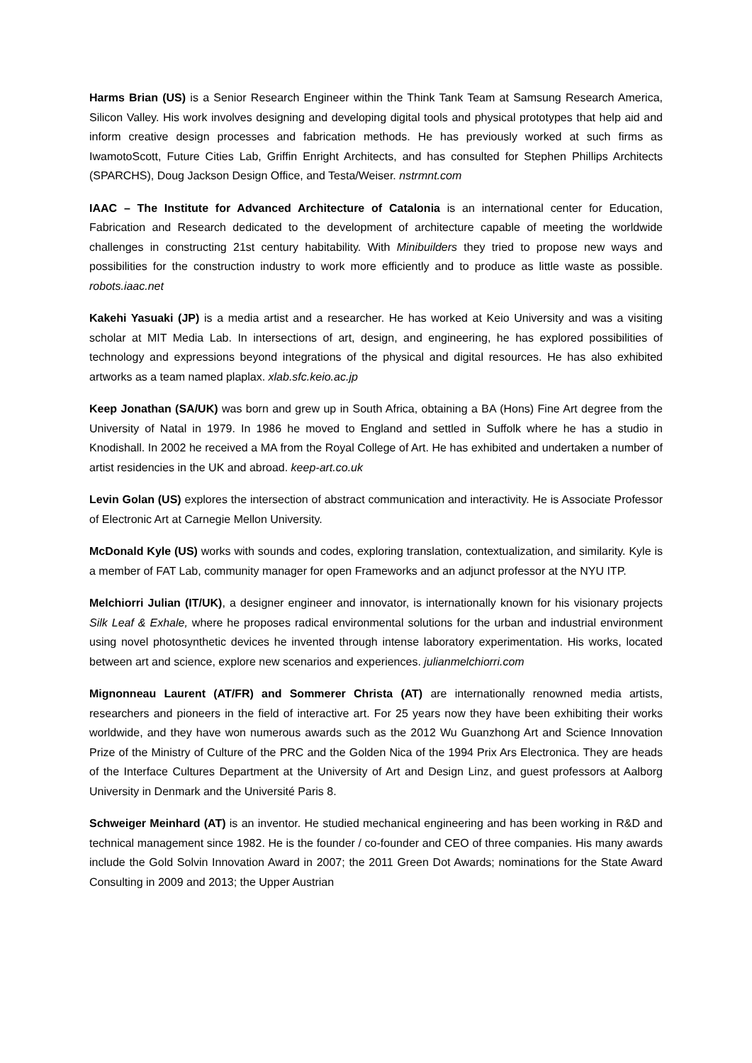Harms Brian (US) is a Senior Research Engineer within the Think Tank Team at Samsung Research America, Silicon Valley. His work involves designing and developing digital tools and physical prototypes that help aid and inform creative design processes and fabrication methods. He has previously worked at such firms as IwamotoScott, Future Cities Lab, Griffin Enright Architects, and has consulted for Stephen Phillips Architects (SPARCHS), Doug Jackson Design Office, and Testa/Weiser. nstrmnt.com
IAAC – The Institute for Advanced Architecture of Catalonia is an international center for Education, Fabrication and Research dedicated to the development of architecture capable of meeting the worldwide challenges in constructing 21st century habitability. With Minibuilders they tried to propose new ways and possibilities for the construction industry to work more efficiently and to produce as little waste as possible. robots.iaac.net
Kakehi Yasuaki (JP) is a media artist and a researcher. He has worked at Keio University and was a visiting scholar at MIT Media Lab. In intersections of art, design, and engineering, he has explored possibilities of technology and expressions beyond integrations of the physical and digital resources. He has also exhibited artworks as a team named plaplax. xlab.sfc.keio.ac.jp
Keep Jonathan (SA/UK) was born and grew up in South Africa, obtaining a BA (Hons) Fine Art degree from the University of Natal in 1979. In 1986 he moved to England and settled in Suffolk where he has a studio in Knodishall. In 2002 he received a MA from the Royal College of Art. He has exhibited and undertaken a number of artist residencies in the UK and abroad. keep-art.co.uk
Levin Golan (US) explores the intersection of abstract communication and interactivity. He is Associate Professor of Electronic Art at Carnegie Mellon University.
McDonald Kyle (US) works with sounds and codes, exploring translation, contextualization, and similarity. Kyle is a member of FAT Lab, community manager for open Frameworks and an adjunct professor at the NYU ITP.
Melchiorri Julian (IT/UK), a designer engineer and innovator, is internationally known for his visionary projects Silk Leaf & Exhale, where he proposes radical environmental solutions for the urban and industrial environment using novel photosynthetic devices he invented through intense laboratory experimentation. His works, located between art and science, explore new scenarios and experiences. julianmelchiorri.com
Mignonneau Laurent (AT/FR) and Sommerer Christa (AT) are internationally renowned media artists, researchers and pioneers in the field of interactive art. For 25 years now they have been exhibiting their works worldwide, and they have won numerous awards such as the 2012 Wu Guanzhong Art and Science Innovation Prize of the Ministry of Culture of the PRC and the Golden Nica of the 1994 Prix Ars Electronica. They are heads of the Interface Cultures Department at the University of Art and Design Linz, and guest professors at Aalborg University in Denmark and the Université Paris 8.
Schweiger Meinhard (AT) is an inventor. He studied mechanical engineering and has been working in R&D and technical management since 1982. He is the founder / co-founder and CEO of three companies. His many awards include the Gold Solvin Innovation Award in 2007; the 2011 Green Dot Awards; nominations for the State Award Consulting in 2009 and 2013; the Upper Austrian